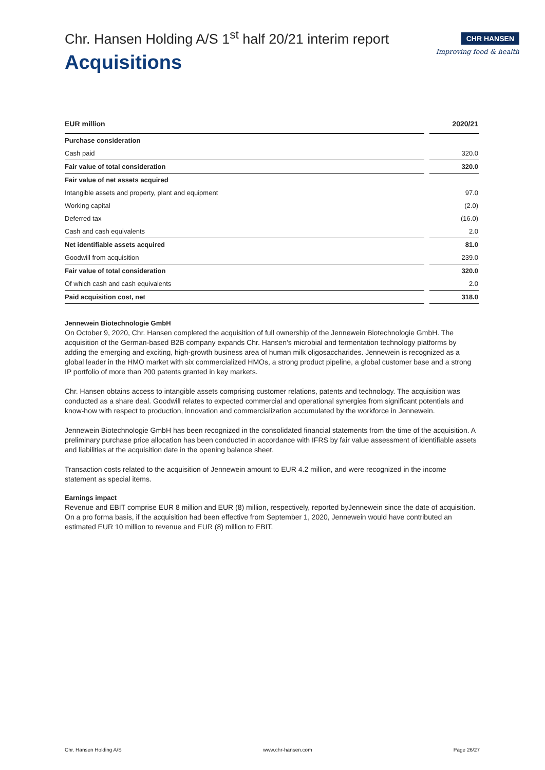Chr. Hansen Holding A/S 1<sup>st</sup> half 20/21 interim report
Acquisitions
CHR HANSEN
Improving food & health
| EUR million | | 2020/21 |
| --- | --- | --- |
| Purchase consideration | | |
| Cash paid | | 320.0 |
| Fair value of total consideration | | 320.0 |
| Fair value of net assets acquired | | |
| Intangible assets and property, plant and equipment | | 97.0 |
| Working capital | | (2.0) |
| Deferred tax | | (16.0) |
| Cash and cash equivalents | | 2.0 |
| Net identifiable assets acquired | | 81.0 |
| Goodwill from acquisition | | 239.0 |
| Fair value of total consideration | | 320.0 |
| Of which cash and cash equivalents | | 2.0 |
| Paid acquisition cost, net | | 318.0 |
Jennewein Biotechnologie GmbH
On October 9, 2020, Chr. Hansen completed the acquisition of full ownership of the Jennewein Biotechnologie GmbH. The acquisition of the German-based B2B company expands Chr. Hansen’s microbial and fermentation technology platforms by adding the emerging and exciting, high-growth business area of human milk oligosaccharides. Jennewein is recognized as a global leader in the HMO market with six commercialized HMOs, a strong product pipeline, a global customer base and a strong IP portfolio of more than 200 patents granted in key markets.
Chr. Hansen obtains access to intangible assets comprising customer relations, patents and technology. The acquisition was conducted as a share deal. Goodwill relates to expected commercial and operational synergies from significant potentials and know-how with respect to production, innovation and commercialization accumulated by the workforce in Jennewein.
Jennewein Biotechnologie GmbH has been recognized in the consolidated financial statements from the time of the acquisition. A preliminary purchase price allocation has been conducted in accordance with IFRS by fair value assessment of identifiable assets and liabilities at the acquisition date in the opening balance sheet.
Transaction costs related to the acquisition of Jennewein amount to EUR 4.2 million, and were recognized in the income statement as special items.
Earnings impact
Revenue and EBIT comprise EUR 8 million and EUR (8) million, respectively, reported byJennewein since the date of acquisition. On a pro forma basis, if the acquisition had been effective from September 1, 2020, Jennewein would have contributed an estimated EUR 10 million to revenue and EUR (8) million to EBIT.
Chr. Hansen Holding A/S www.chr-hansen.com Page 26/27